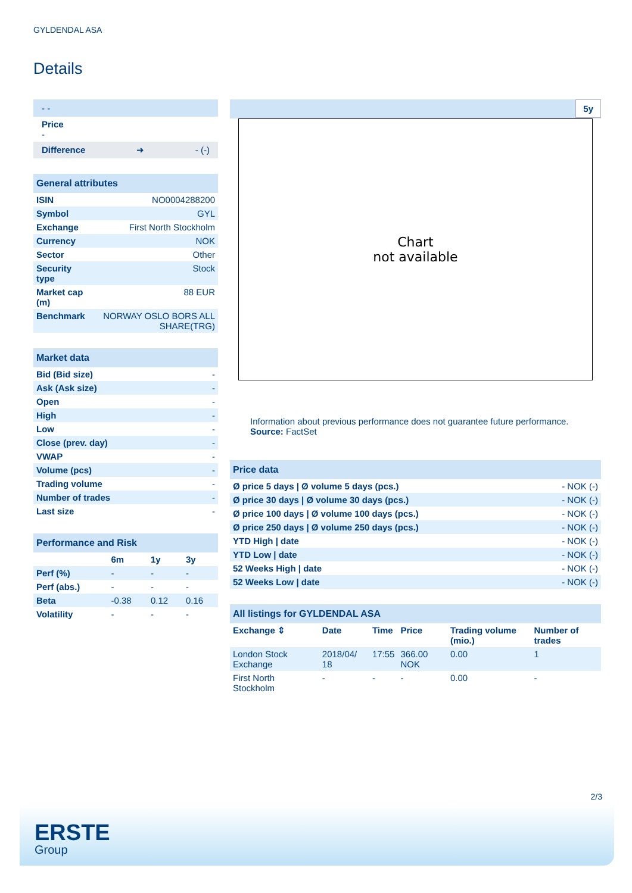GYLDENDAL ASA
Details
- -
Price
-
Difference ➜ - (-)
| General attributes | |
| ISIN | NO0004288200 |
| Symbol | GYL |
| Exchange | First North Stockholm |
| Currency | NOK |
| Sector | Other |
| Security type | Stock |
| Market cap (m) | 88 EUR |
| Benchmark | NORWAY OSLO BORS ALL SHARE(TRG) |
| Market data | |
| Bid (Bid size) | - |
| Ask (Ask size) | - |
| Open | - |
| High | - |
| Low | - |
| Close (prev. day) | - |
| VWAP | - |
| Volume (pcs) | - |
| Trading volume | - |
| Number of trades | - |
| Last size | - |
| Performance and Risk | | | |
| | 6m | 1y | 3y |
| Perf (%) | - | - | - |
| Perf (abs.) | - | - | - |
| Beta | -0.38 | 0.12 | 0.16 |
| Volatility | - | - | - |
5y
Chart
not available
Information about previous performance does not guarantee future performance.
Source: FactSet
| Price data | |
| Ø price 5 days / Ø volume 5 days (pcs.) | - NOK (-) |
| Ø price 30 days / Ø volume 30 days (pcs.) | - NOK (-) |
| Ø price 100 days / Ø volume 100 days (pcs.) | - NOK (-) |
| Ø price 250 days / Ø volume 250 days (pcs.) | - NOK (-) |
| YTD High / date | - NOK (-) |
| YTD Low / date | - NOK (-) |
| 52 Weeks High / date | - NOK (-) |
| 52 Weeks Low / date | - NOK (-) |
| All listings for GYLDENDAL ASA | | | | | |
| Exchange ⇕ | Date | Time | Price | Trading volume (mio.) | Number of trades |
| London Stock Exchange | 2018/04/ 18 | 17:55 | 366.00 NOK | 0.00 | 1 |
| First North Stockholm | - | - | - | 0.00 | - |
2/3
ERSTE
Group